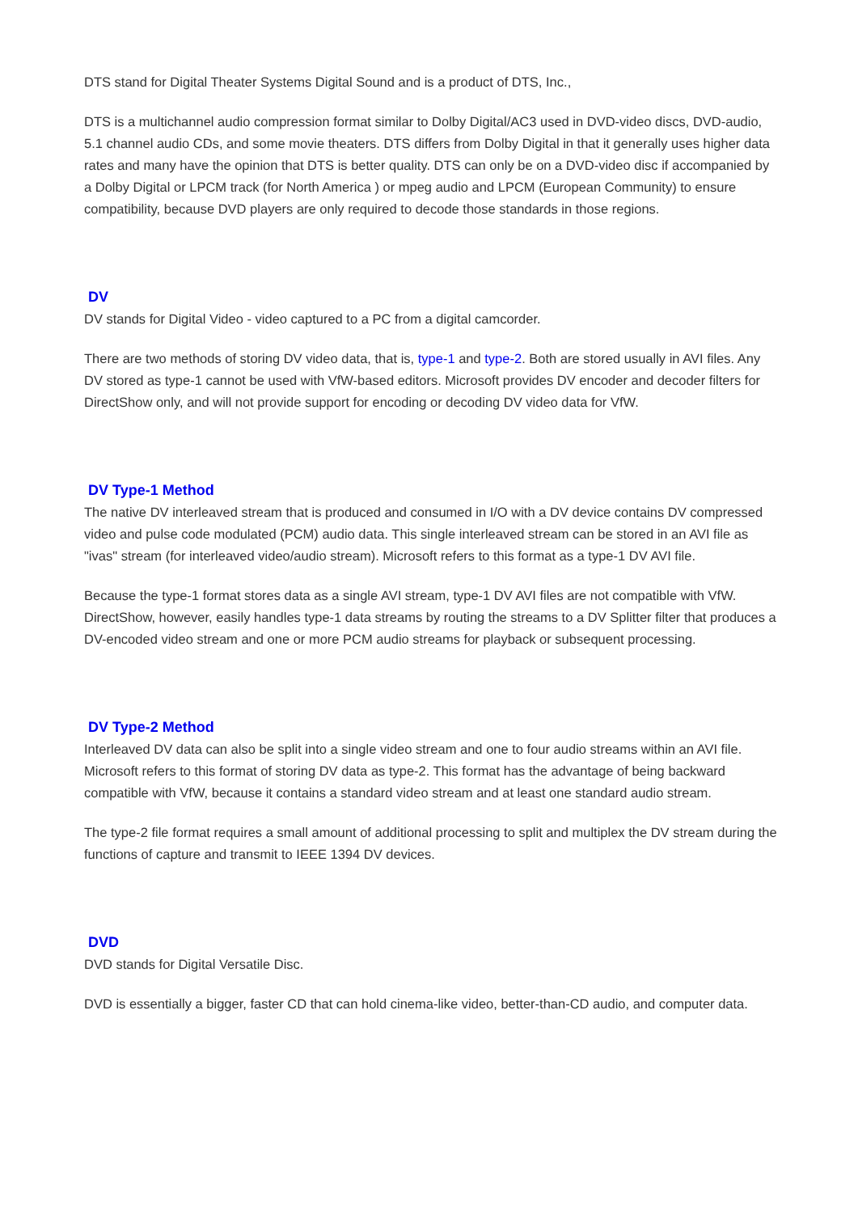DTS stand for Digital Theater Systems Digital Sound and is a product of DTS, Inc.,
DTS is a multichannel audio compression format similar to Dolby Digital/AC3 used in DVD-video discs, DVD-audio, 5.1 channel audio CDs, and some movie theaters. DTS differs from Dolby Digital in that it generally uses higher data rates and many have the opinion that DTS is better quality. DTS can only be on a DVD-video disc if accompanied by a Dolby Digital or LPCM track (for North America ) or mpeg audio and LPCM (European Community) to ensure compatibility, because DVD players are only required to decode those standards in those regions.
DV
DV stands for Digital Video - video captured to a PC from a digital camcorder.
There are two methods of storing DV video data, that is, type-1 and type-2. Both are stored usually in AVI files. Any DV stored as type-1 cannot be used with VfW-based editors. Microsoft provides DV encoder and decoder filters for DirectShow only, and will not provide support for encoding or decoding DV video data for VfW.
DV Type-1 Method
The native DV interleaved stream that is produced and consumed in I/O with a DV device contains DV compressed video and pulse code modulated (PCM) audio data. This single interleaved stream can be stored in an AVI file as "ivas" stream (for interleaved video/audio stream). Microsoft refers to this format as a type-1 DV AVI file.
Because the type-1 format stores data as a single AVI stream, type-1 DV AVI files are not compatible with VfW. DirectShow, however, easily handles type-1 data streams by routing the streams to a DV Splitter filter that produces a DV-encoded video stream and one or more PCM audio streams for playback or subsequent processing.
DV Type-2 Method
Interleaved DV data can also be split into a single video stream and one to four audio streams within an AVI file. Microsoft refers to this format of storing DV data as type-2. This format has the advantage of being backward compatible with VfW, because it contains a standard video stream and at least one standard audio stream.
The type-2 file format requires a small amount of additional processing to split and multiplex the DV stream during the functions of capture and transmit to IEEE 1394 DV devices.
DVD
DVD stands for Digital Versatile Disc.
DVD is essentially a bigger, faster CD that can hold cinema-like video, better-than-CD audio, and computer data.